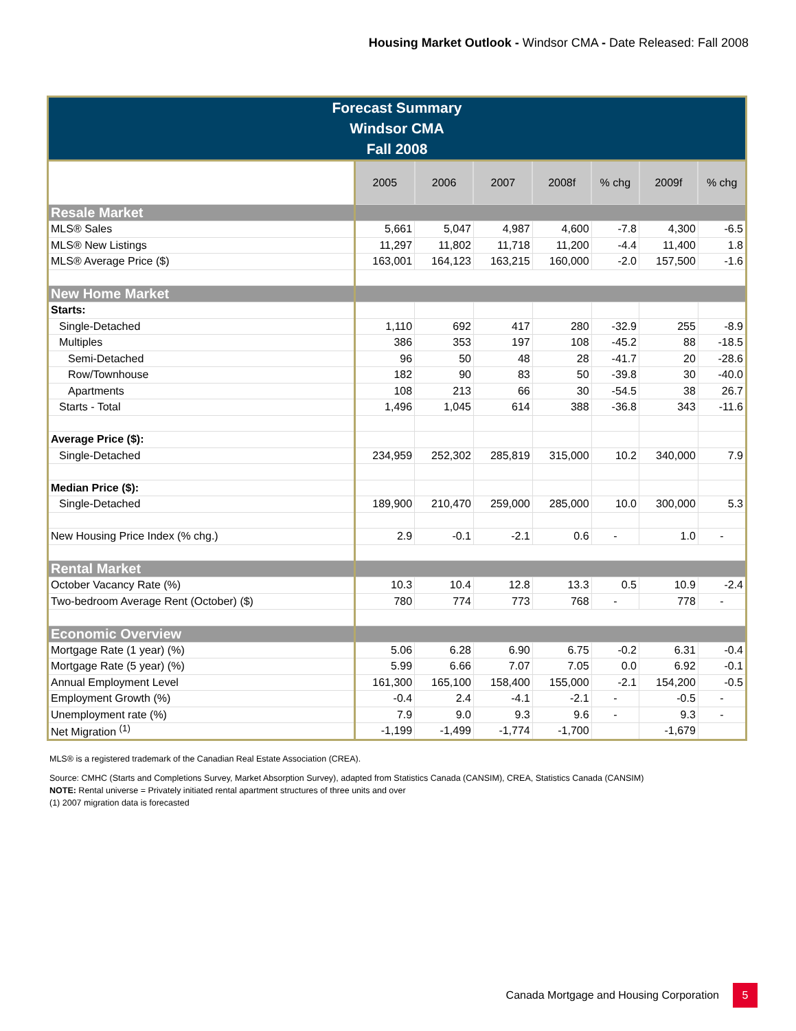Housing Market Outlook - Windsor CMA - Date Released: Fall 2008
| Forecast Summary Windsor CMA Fall 2008 | | | | | | | |
| --- | --- | --- | --- | --- | --- | --- | --- |
| | 2005 | 2006 | 2007 | 2008f | % chg | 2009f | % chg |
| Resale Market | | | | | | | |
| MLS® Sales | 5,661 | 5,047 | 4,987 | 4,600 | -7.8 | 4,300 | -6.5 |
| MLS® New Listings | 11,297 | 11,802 | 11,718 | 11,200 | -4.4 | 11,400 | 1.8 |
| MLS® Average Price ($) | 163,001 | 164,123 | 163,215 | 160,000 | -2.0 | 157,500 | -1.6 |
| New Home Market | | | | | | | |
| Starts: | | | | | | | |
| Single-Detached | 1,110 | 692 | 417 | 280 | -32.9 | 255 | -8.9 |
| Multiples | 386 | 353 | 197 | 108 | -45.2 | 88 | -18.5 |
| Semi-Detached | 96 | 50 | 48 | 28 | -41.7 | 20 | -28.6 |
| Row/Townhouse | 182 | 90 | 83 | 50 | -39.8 | 30 | -40.0 |
| Apartments | 108 | 213 | 66 | 30 | -54.5 | 38 | 26.7 |
| Starts - Total | 1,496 | 1,045 | 614 | 388 | -36.8 | 343 | -11.6 |
| Average Price ($): | | | | | | | |
| Single-Detached | 234,959 | 252,302 | 285,819 | 315,000 | 10.2 | 340,000 | 7.9 |
| Median Price ($): | | | | | | | |
| Single-Detached | 189,900 | 210,470 | 259,000 | 285,000 | 10.0 | 300,000 | 5.3 |
| New Housing Price Index (% chg.) | 2.9 | -0.1 | -2.1 | 0.6 | - | 1.0 | - |
| Rental Market | | | | | | | |
| October Vacancy Rate (%) | 10.3 | 10.4 | 12.8 | 13.3 | 0.5 | 10.9 | -2.4 |
| Two-bedroom Average Rent (October) ($) | 780 | 774 | 773 | 768 | - | 778 | - |
| Economic Overview | | | | | | | |
| Mortgage Rate (1 year) (%) | 5.06 | 6.28 | 6.90 | 6.75 | -0.2 | 6.31 | -0.4 |
| Mortgage Rate (5 year) (%) | 5.99 | 6.66 | 7.07 | 7.05 | 0.0 | 6.92 | -0.1 |
| Annual Employment Level | 161,300 | 165,100 | 158,400 | 155,000 | -2.1 | 154,200 | -0.5 |
| Employment Growth (%) | -0.4 | 2.4 | -4.1 | -2.1 | - | -0.5 | - |
| Unemployment rate (%) | 7.9 | 9.0 | 9.3 | 9.6 | - | 9.3 | - |
| Net Migration <sup>(1)</sup> | -1,199 | -1,499 | -1,774 | -1,700 | | -1,679 | |
MLS® is a registered trademark of the Canadian Real Estate Association (CREA).
Source: CMHC (Starts and Completions Survey, Market Absorption Survey), adapted from Statistics Canada (CANSIM), CREA, Statistics Canada (CANSIM)
NOTE: Rental universe = Privately initiated rental apartment structures of three units and over
(1) 2007 migration data is forecasted
Canada Mortgage and Housing Corporation 5